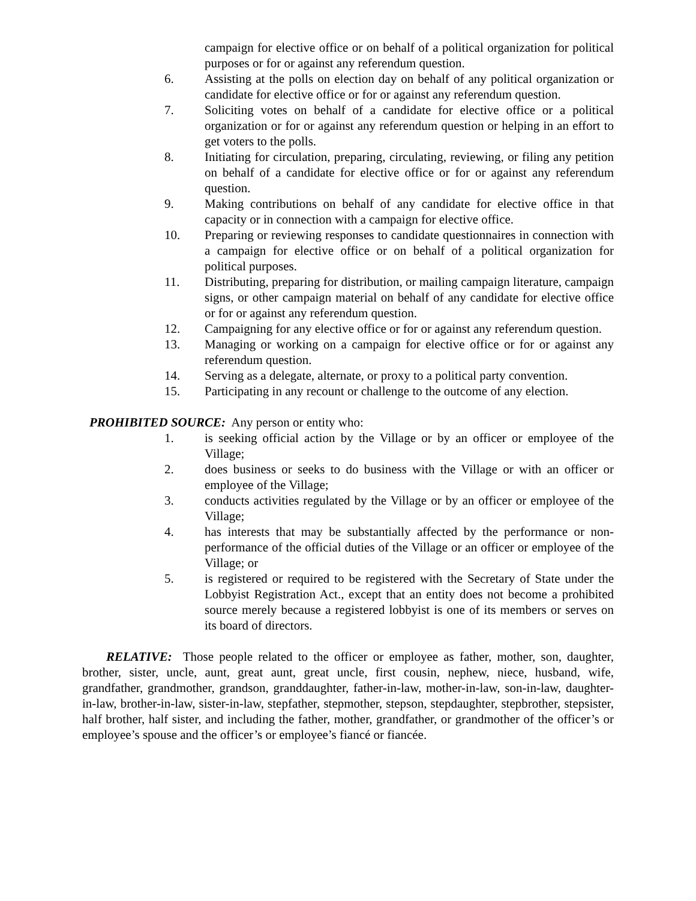campaign for elective office or on behalf of a political organization for political purposes or for or against any referendum question.
6. Assisting at the polls on election day on behalf of any political organization or candidate for elective office or for or against any referendum question.
7. Soliciting votes on behalf of a candidate for elective office or a political organization or for or against any referendum question or helping in an effort to get voters to the polls.
8. Initiating for circulation, preparing, circulating, reviewing, or filing any petition on behalf of a candidate for elective office or for or against any referendum question.
9. Making contributions on behalf of any candidate for elective office in that capacity or in connection with a campaign for elective office.
10. Preparing or reviewing responses to candidate questionnaires in connection with a campaign for elective office or on behalf of a political organization for political purposes.
11. Distributing, preparing for distribution, or mailing campaign literature, campaign signs, or other campaign material on behalf of any candidate for elective office or for or against any referendum question.
12. Campaigning for any elective office or for or against any referendum question.
13. Managing or working on a campaign for elective office or for or against any referendum question.
14. Serving as a delegate, alternate, or proxy to a political party convention.
15. Participating in any recount or challenge to the outcome of any election.
PROHIBITED SOURCE: Any person or entity who:
1. is seeking official action by the Village or by an officer or employee of the Village;
2. does business or seeks to do business with the Village or with an officer or employee of the Village;
3. conducts activities regulated by the Village or by an officer or employee of the Village;
4. has interests that may be substantially affected by the performance or non-performance of the official duties of the Village or an officer or employee of the Village; or
5. is registered or required to be registered with the Secretary of State under the Lobbyist Registration Act., except that an entity does not become a prohibited source merely because a registered lobbyist is one of its members or serves on its board of directors.
RELATIVE: Those people related to the officer or employee as father, mother, son, daughter, brother, sister, uncle, aunt, great aunt, great uncle, first cousin, nephew, niece, husband, wife, grandfather, grandmother, grandson, granddaughter, father-in-law, mother-in-law, son-in-law, daughter-in-law, brother-in-law, sister-in-law, stepfather, stepmother, stepson, stepdaughter, stepbrother, stepsister, half brother, half sister, and including the father, mother, grandfather, or grandmother of the officer’s or employee’s spouse and the officer’s or employee’s fiancé or fiancée.